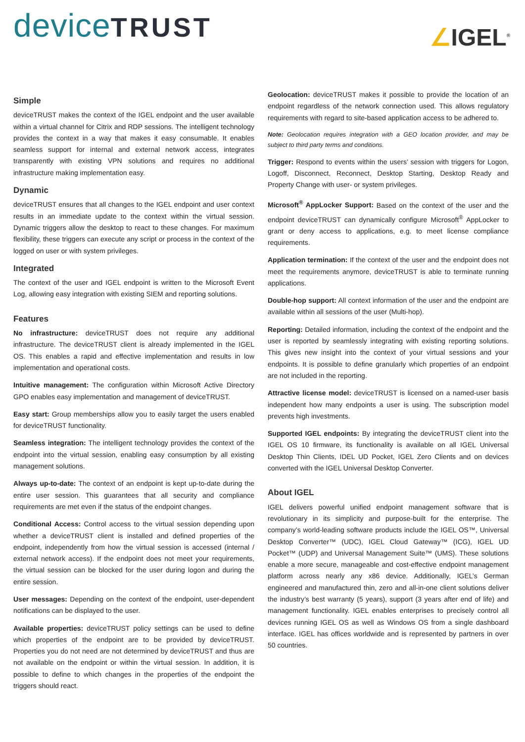deviceTRUST
∠IGEL<sup>®</sup>
Simple
deviceTRUST makes the context of the IGEL endpoint and the user available within a virtual channel for Citrix and RDP sessions. The intelligent technology provides the context in a way that makes it easy consumable. It enables seamless support for internal and external network access, integrates transparently with existing VPN solutions and requires no additional infrastructure making implementation easy.
Dynamic
deviceTRUST ensures that all changes to the IGEL endpoint and user context results in an immediate update to the context within the virtual session. Dynamic triggers allow the desktop to react to these changes. For maximum flexibility, these triggers can execute any script or process in the context of the logged on user or with system privileges.
Integrated
The context of the user and IGEL endpoint is written to the Microsoft Event Log, allowing easy integration with existing SIEM and reporting solutions.
Features
No infrastructure: deviceTRUST does not require any additional infrastructure. The deviceTRUST client is already implemented in the IGEL OS. This enables a rapid and effective implementation and results in low implementation and operational costs.
Intuitive management: The configuration within Microsoft Active Directory GPO enables easy implementation and management of deviceTRUST.
Easy start: Group memberships allow you to easily target the users enabled for deviceTRUST functionality.
Seamless integration: The intelligent technology provides the context of the endpoint into the virtual session, enabling easy consumption by all existing management solutions.
Always up-to-date: The context of an endpoint is kept up-to-date during the entire user session. This guarantees that all security and compliance requirements are met even if the status of the endpoint changes.
Conditional Access: Control access to the virtual session depending upon whether a deviceTRUST client is installed and defined properties of the endpoint, independently from how the virtual session is accessed (internal / external network access). If the endpoint does not meet your requirements, the virtual session can be blocked for the user during logon and during the entire session.
User messages: Depending on the context of the endpoint, user-dependent notifications can be displayed to the user.
Available properties: deviceTRUST policy settings can be used to define which properties of the endpoint are to be provided by deviceTRUST. Properties you do not need are not determined by deviceTRUST and thus are not available on the endpoint or within the virtual session. In addition, it is possible to define to which changes in the properties of the endpoint the triggers should react.
Geolocation: deviceTRUST makes it possible to provide the location of an endpoint regardless of the network connection used. This allows regulatory requirements with regard to site-based application access to be adhered to.
Note: Geolocation requires integration with a GEO location provider, and may be subject to third party terms and conditions.
Trigger: Respond to events within the users’ session with triggers for Logon, Logoff, Disconnect, Reconnect, Desktop Starting, Desktop Ready and Property Change with user- or system privileges.
Microsoft<sup>®</sup> AppLocker Support: Based on the context of the user and the endpoint deviceTRUST can dynamically configure Microsoft<sup>®</sup> AppLocker to grant or deny access to applications, e.g. to meet license compliance requirements.
Application termination: If the context of the user and the endpoint does not meet the requirements anymore, deviceTRUST is able to terminate running applications.
Double-hop support: All context information of the user and the endpoint are available within all sessions of the user (Multi-hop).
Reporting: Detailed information, including the context of the endpoint and the user is reported by seamlessly integrating with existing reporting solutions. This gives new insight into the context of your virtual sessions and your endpoints. It is possible to define granularly which properties of an endpoint are not included in the reporting.
Attractive license model: deviceTRUST is licensed on a named-user basis independent how many endpoints a user is using. The subscription model prevents high investments.
Supported IGEL endpoints: By integrating the deviceTRUST client into the IGEL OS 10 firmware, its functionality is available on all IGEL Universal Desktop Thin Clients, IDEL UD Pocket, IGEL Zero Clients and on devices converted with the IGEL Universal Desktop Converter.
About IGEL
IGEL delivers powerful unified endpoint management software that is revolutionary in its simplicity and purpose-built for the enterprise. The company’s world-leading software products include the IGEL OS™, Universal Desktop Converter™ (UDC), IGEL Cloud Gateway™ (ICG), IGEL UD Pocket™ (UDP) and Universal Management Suite™ (UMS). These solutions enable a more secure, manageable and cost-effective endpoint management platform across nearly any x86 device. Additionally, IGEL’s German engineered and manufactured thin, zero and all-in-one client solutions deliver the industry’s best warranty (5 years), support (3 years after end of life) and management functionality. IGEL enables enterprises to precisely control all devices running IGEL OS as well as Windows OS from a single dashboard interface. IGEL has offices worldwide and is represented by partners in over 50 countries.